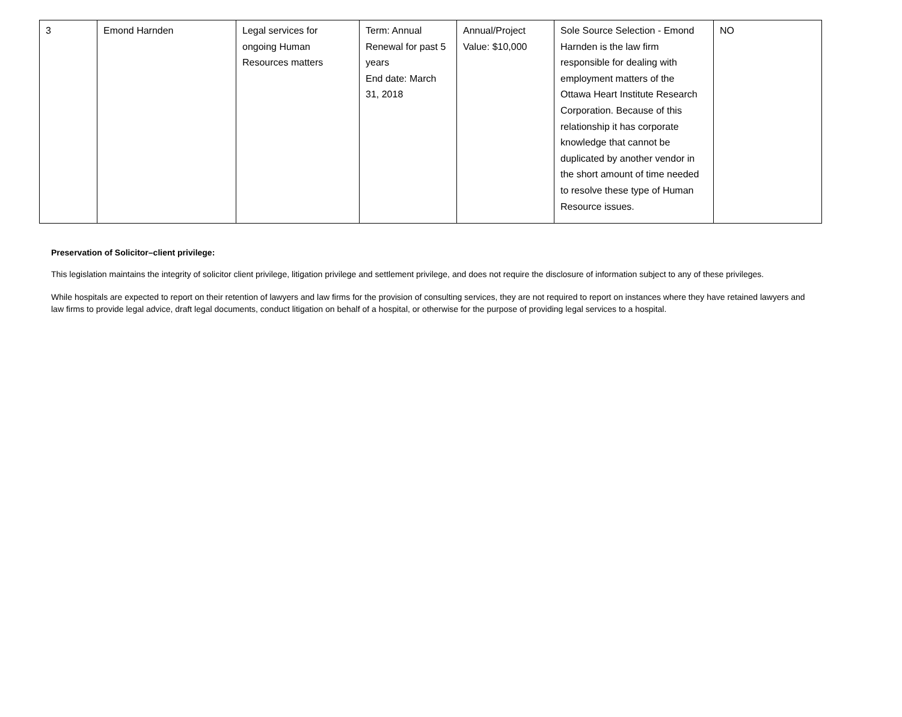| 3 | Emond Harnden | Legal services for ongoing Human Resources matters | Term: Annual Renewal for past 5 years End date: March 31, 2018 | Annual/Project Value: $10,000 | Sole Source Selection - Emond Harnden is the law firm responsible for dealing with employment matters of the Ottawa Heart Institute Research Corporation. Because of this relationship it has corporate knowledge that cannot be duplicated by another vendor in the short amount of time needed to resolve these type of Human Resource issues. | NO |
Preservation of Solicitor–client privilege:
This legislation maintains the integrity of solicitor client privilege, litigation privilege and settlement privilege, and does not require the disclosure of information subject to any of these privileges.
While hospitals are expected to report on their retention of lawyers and law firms for the provision of consulting services, they are not required to report on instances where they have retained lawyers and law firms to provide legal advice, draft legal documents, conduct litigation on behalf of a hospital, or otherwise for the purpose of providing legal services to a hospital.